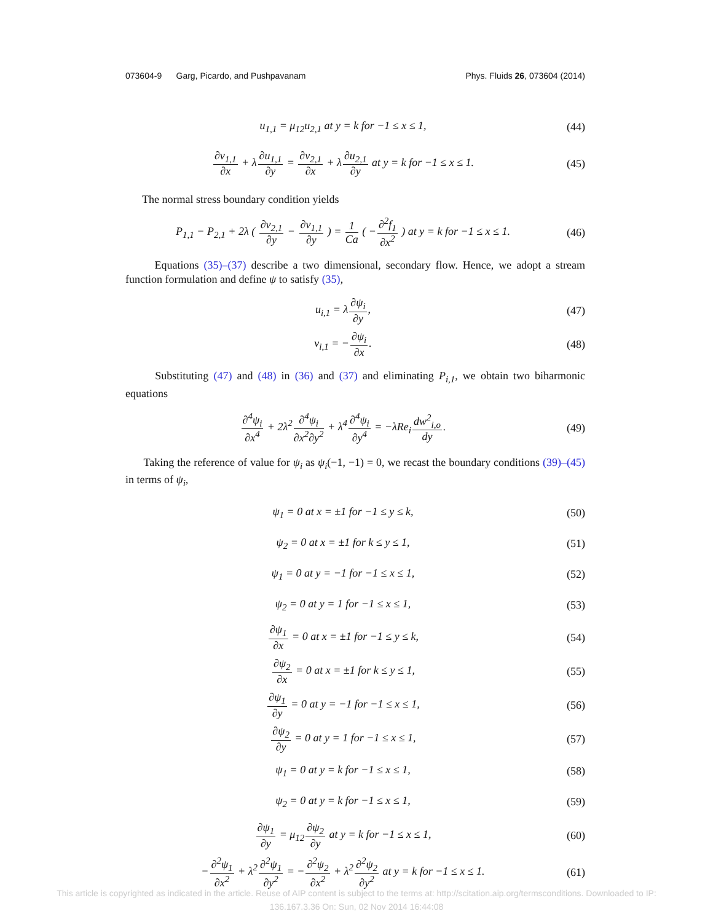073604-9 Garg, Picardo, and Pushpavanam Phys. Fluids 26, 073604 (2014)
u<sub>1,1</sub> = μ<sub>12</sub>u<sub>2,1</sub> at y = k for −1 ≤ x ≤ 1, (44)
∂v<sub>1,1</sub> ∂x + λ∂u<sub>1,1</sub> ∂y = ∂v<sub>2,1</sub> ∂x + λ∂u<sub>2,1</sub> ∂y at y = k for −1 ≤ x ≤ 1. (45)
The normal stress boundary condition yields
P<sub>1,1</sub> − P<sub>2,1</sub> + 2λ ( ∂v<sub>2,1</sub> ∂y − ∂v<sub>1,1</sub> ∂y ) = 1 Ca ( −∂<sup>2</sup>f<sub>1</sub> ∂x<sup>2</sup> ) at y = k for −1 ≤ x ≤ 1. (46)
Equations (35)–(37) describe a two dimensional, secondary flow. Hence, we adopt a stream function formulation and define ψ to satisfy (35),
u<sub>i,1</sub> = λ∂ψ<sub>i</sub> ∂y, (47)
v<sub>i,1</sub> = −∂ψ<sub>i</sub> ∂x. (48)
Substituting (47) and (48) in (36) and (37) and eliminating P<sub>i,1</sub>, we obtain two biharmonic equations
∂<sup>4</sup>ψ<sub>i</sub> ∂x<sup>4</sup> + 2λ<sup>2</sup>∂<sup>4</sup>ψ<sub>i</sub> ∂x<sup>2</sup>∂y<sup>2</sup> + λ<sup>4</sup>∂<sup>4</sup>ψ<sub>i</sub> ∂y<sup>4</sup> = −λRe<sub>i</sub>dw<sup>2</sup><sub>i,o</sub> dy. (49)
Taking the reference of value for ψ<sub>i</sub> as ψ<sub>i</sub>(−1, −1) = 0, we recast the boundary conditions (39)–(45) in terms of ψ<sub>i</sub>,
ψ<sub>1</sub> = 0 at x = ±1 for −1 ≤ y ≤ k, (50)
ψ<sub>2</sub> = 0 at x = ±1 for k ≤ y ≤ 1, (51)
ψ<sub>1</sub> = 0 at y = −1 for −1 ≤ x ≤ 1, (52)
ψ<sub>2</sub> = 0 at y = 1 for −1 ≤ x ≤ 1, (53)
∂ψ<sub>1</sub> ∂x = 0 at x = ±1 for −1 ≤ y ≤ k, (54)
∂ψ<sub>2</sub> ∂x = 0 at x = ±1 for k ≤ y ≤ 1, (55)
∂ψ<sub>1</sub> ∂y = 0 at y = −1 for −1 ≤ x ≤ 1, (56)
∂ψ<sub>2</sub> ∂y = 0 at y = 1 for −1 ≤ x ≤ 1, (57)
ψ<sub>1</sub> = 0 at y = k for −1 ≤ x ≤ 1, (58)
ψ<sub>2</sub> = 0 at y = k for −1 ≤ x ≤ 1, (59)
∂ψ<sub>1</sub> ∂y = μ<sub>12</sub>∂ψ<sub>2</sub> ∂y at y = k for −1 ≤ x ≤ 1, (60)
−∂<sup>2</sup>ψ<sub>1</sub> ∂x<sup>2</sup> + λ<sup>2</sup>∂<sup>2</sup>ψ<sub>1</sub> ∂y<sup>2</sup> = −∂<sup>2</sup>ψ<sub>2</sub> ∂x<sup>2</sup> + λ<sup>2</sup>∂<sup>2</sup>ψ<sub>2</sub> ∂y<sup>2</sup> at y = k for −1 ≤ x ≤ 1. (61)
This article is copyrighted as indicated in the article. Reuse of AIP content is subject to the terms at: http://scitation.aip.org/termsconditions. Downloaded to IP:
136.167.3.36 On: Sun, 02 Nov 2014 16:44:08